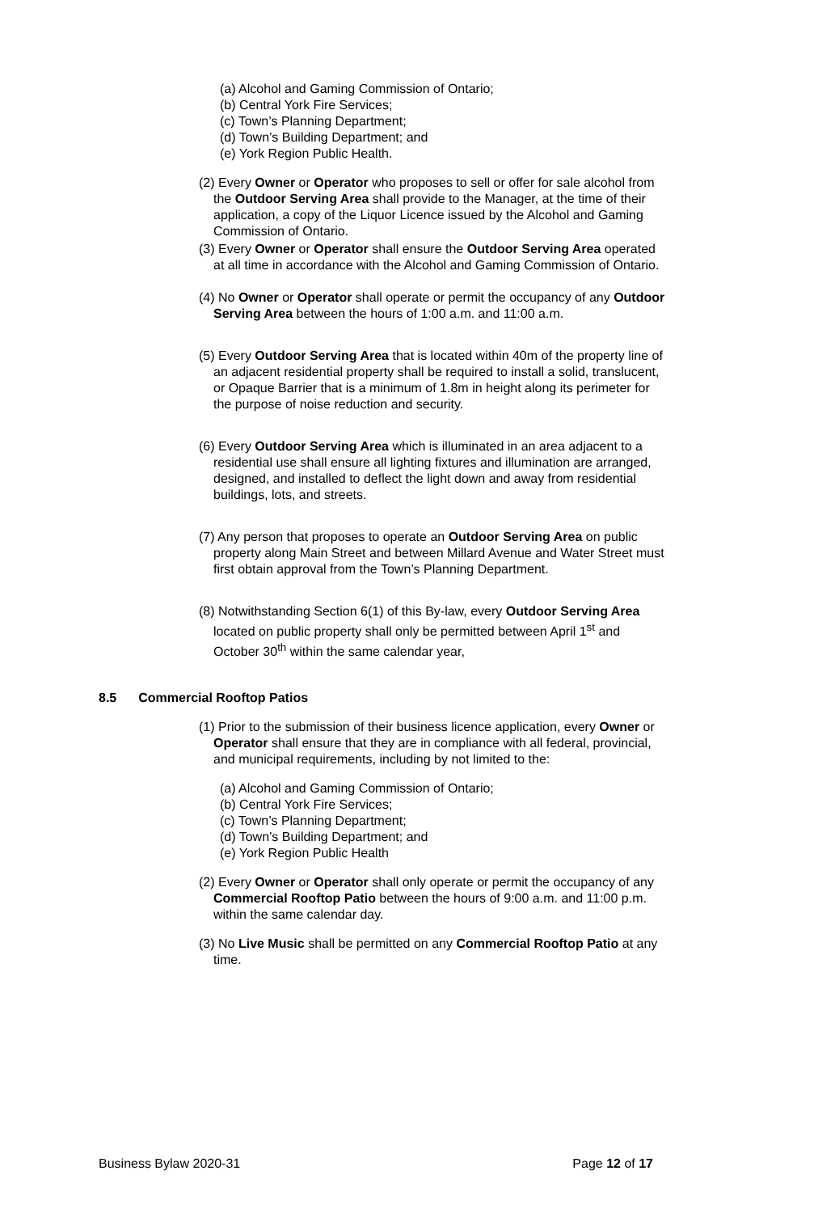(a) Alcohol and Gaming Commission of Ontario;
(b) Central York Fire Services;
(c) Town’s Planning Department;
(d) Town’s Building Department; and
(e) York Region Public Health.
(2) Every Owner or Operator who proposes to sell or offer for sale alcohol from the Outdoor Serving Area shall provide to the Manager, at the time of their application, a copy of the Liquor Licence issued by the Alcohol and Gaming Commission of Ontario.
(3) Every Owner or Operator shall ensure the Outdoor Serving Area operated at all time in accordance with the Alcohol and Gaming Commission of Ontario.
(4) No Owner or Operator shall operate or permit the occupancy of any Outdoor Serving Area between the hours of 1:00 a.m. and 11:00 a.m.
(5) Every Outdoor Serving Area that is located within 40m of the property line of an adjacent residential property shall be required to install a solid, translucent, or Opaque Barrier that is a minimum of 1.8m in height along its perimeter for the purpose of noise reduction and security.
(6) Every Outdoor Serving Area which is illuminated in an area adjacent to a residential use shall ensure all lighting fixtures and illumination are arranged, designed, and installed to deflect the light down and away from residential buildings, lots, and streets.
(7) Any person that proposes to operate an Outdoor Serving Area on public property along Main Street and between Millard Avenue and Water Street must first obtain approval from the Town’s Planning Department.
(8) Notwithstanding Section 6(1) of this By-law, every Outdoor Serving Area located on public property shall only be permitted between April 1<sup>st</sup> and October 30<sup>th</sup> within the same calendar year,
8.5 Commercial Rooftop Patios
(1) Prior to the submission of their business licence application, every Owner or Operator shall ensure that they are in compliance with all federal, provincial, and municipal requirements, including by not limited to the:
(a) Alcohol and Gaming Commission of Ontario;
(b) Central York Fire Services;
(c) Town’s Planning Department;
(d) Town’s Building Department; and
(e) York Region Public Health
(2) Every Owner or Operator shall only operate or permit the occupancy of any Commercial Rooftop Patio between the hours of 9:00 a.m. and 11:00 p.m. within the same calendar day.
(3) No Live Music shall be permitted on any Commercial Rooftop Patio at any time.
Business Bylaw 2020-31 Page 12 of 17